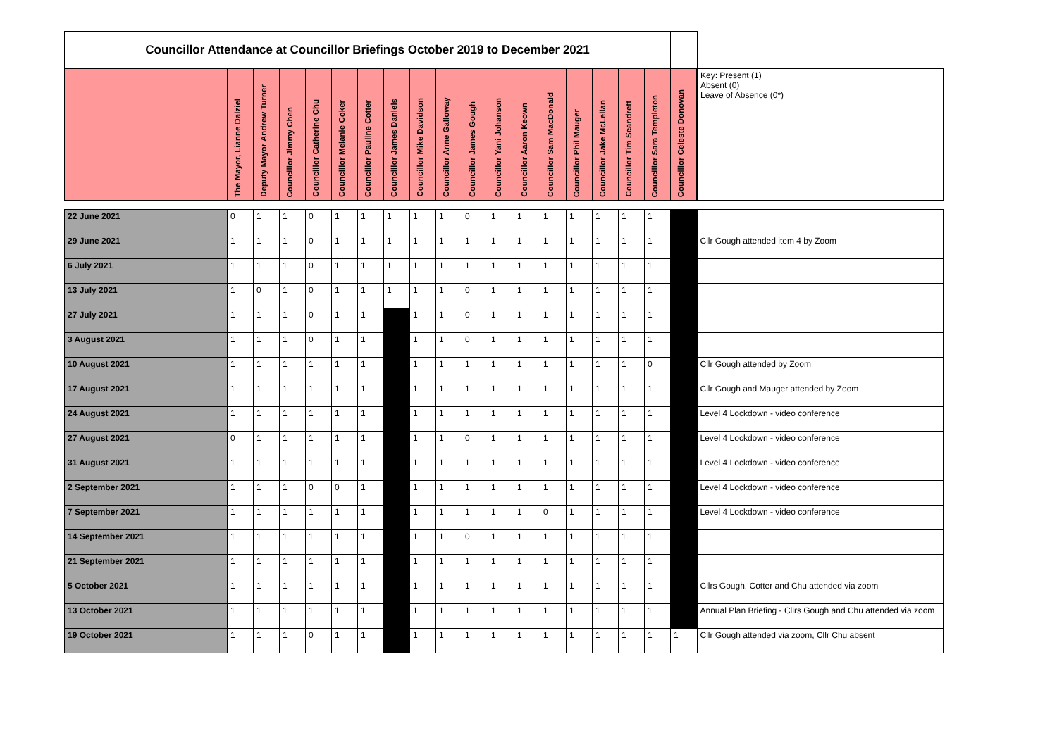| Councillor Attendance at Councillor Briefings October 2019 to December 2021 | | | | | | | | | | | | | | | | | | | |
| | The Mayor, Lianne Dalziel | Deputy Mayor Andrew Turner | Councillor Jimmy Chen | Councillor Catherine Chu | Councillor Melanie Coker | Councillor Pauline Cotter | Councillor James Daniels | Councillor Mike Davidson | Councillor Anne Galloway | Councillor James Gough | Councillor Yani Johanson | Councillor Aaron Keown | Councillor Sam MacDonald | Councillor Phil Mauger | Councillor Jake McLellan | Councillor Tim Scandrett | Councillor Sara Templeton | Councillor Celeste Donovan | Key: Present (1) Absent (0) Leave of Absence (0*) |
| 22 June 2021 | 0 | 1 | 1 | 0 | 1 | 1 | 1 | 1 | 1 | 0 | 1 | 1 | 1 | 1 | 1 | 1 | 1 | | |
| 29 June 2021 | 1 | 1 | 1 | 0 | 1 | 1 | 1 | 1 | 1 | 1 | 1 | 1 | 1 | 1 | 1 | 1 | 1 | | Cllr Gough attended item 4 by Zoom |
| 6 July 2021 | 1 | 1 | 1 | 0 | 1 | 1 | 1 | 1 | 1 | 1 | 1 | 1 | 1 | 1 | 1 | 1 | 1 | | |
| 13 July 2021 | 1 | 0 | 1 | 0 | 1 | 1 | 1 | 1 | 1 | 0 | 1 | 1 | 1 | 1 | 1 | 1 | 1 | | |
| 27 July 2021 | 1 | 1 | 1 | 0 | 1 | 1 | | 1 | 1 | 0 | 1 | 1 | 1 | 1 | 1 | 1 | 1 | | |
| 3 August 2021 | 1 | 1 | 1 | 0 | 1 | 1 | | 1 | 1 | 0 | 1 | 1 | 1 | 1 | 1 | 1 | 1 | | |
| 10 August 2021 | 1 | 1 | 1 | 1 | 1 | 1 | | 1 | 1 | 1 | 1 | 1 | 1 | 1 | 1 | 1 | 0 | | Cllr Gough attended by Zoom |
| 17 August 2021 | 1 | 1 | 1 | 1 | 1 | 1 | | 1 | 1 | 1 | 1 | 1 | 1 | 1 | 1 | 1 | 1 | | Cllr Gough and Mauger attended by Zoom |
| 24 August 2021 | 1 | 1 | 1 | 1 | 1 | 1 | | 1 | 1 | 1 | 1 | 1 | 1 | 1 | 1 | 1 | 1 | | Level 4 Lockdown - video conference |
| 27 August 2021 | 0 | 1 | 1 | 1 | 1 | 1 | | 1 | 1 | 0 | 1 | 1 | 1 | 1 | 1 | 1 | 1 | | Level 4 Lockdown - video conference |
| 31 August 2021 | 1 | 1 | 1 | 1 | 1 | 1 | | 1 | 1 | 1 | 1 | 1 | 1 | 1 | 1 | 1 | 1 | | Level 4 Lockdown - video conference |
| 2 September 2021 | 1 | 1 | 1 | 0 | 0 | 1 | | 1 | 1 | 1 | 1 | 1 | 1 | 1 | 1 | 1 | 1 | | Level 4 Lockdown - video conference |
| 7 September 2021 | 1 | 1 | 1 | 1 | 1 | 1 | | 1 | 1 | 1 | 1 | 1 | 0 | 1 | 1 | 1 | 1 | | Level 4 Lockdown - video conference |
| 14 September 2021 | 1 | 1 | 1 | 1 | 1 | 1 | | 1 | 1 | 0 | 1 | 1 | 1 | 1 | 1 | 1 | 1 | | |
| 21 September 2021 | 1 | 1 | 1 | 1 | 1 | 1 | | 1 | 1 | 1 | 1 | 1 | 1 | 1 | 1 | 1 | 1 | | |
| 5 October 2021 | 1 | 1 | 1 | 1 | 1 | 1 | | 1 | 1 | 1 | 1 | 1 | 1 | 1 | 1 | 1 | 1 | | Cllrs Gough, Cotter and Chu attended via zoom |
| 13 October 2021 | 1 | 1 | 1 | 1 | 1 | 1 | | 1 | 1 | 1 | 1 | 1 | 1 | 1 | 1 | 1 | 1 | | Annual Plan Briefing - Cllrs Gough and Chu attended via zoom |
| 19 October 2021 | 1 | 1 | 1 | 0 | 1 | 1 | | 1 | 1 | 1 | 1 | 1 | 1 | 1 | 1 | 1 | 1 | 1 | Cllr Gough attended via zoom, Cllr Chu absent |